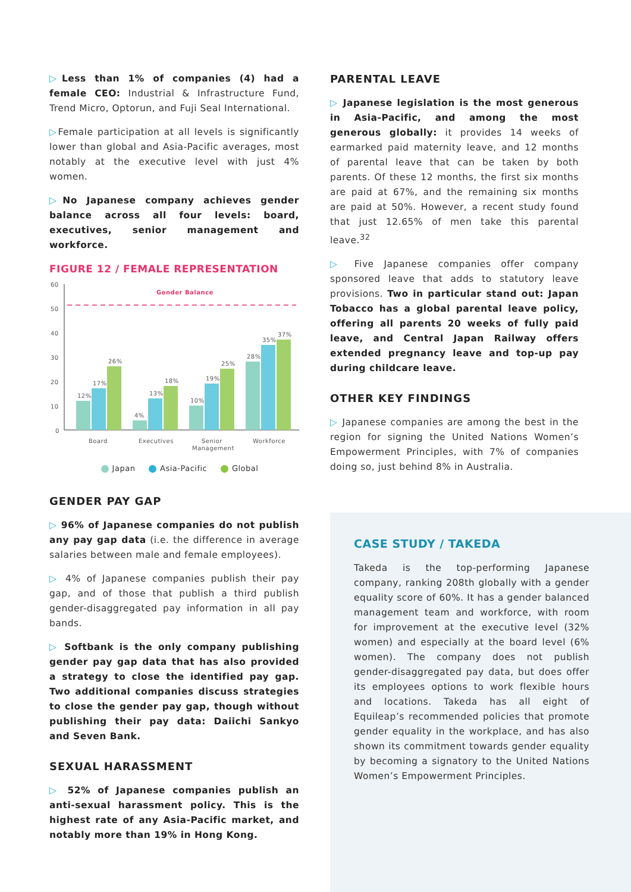▷Less than 1% of companies (4) had a female CEO: Industrial & Infrastructure Fund, Trend Micro, Optorun, and Fuji Seal International.
▷Female participation at all levels is significantly lower than global and Asia-Pacific averages, most notably at the executive level with just 4% women.
▷No Japanese company achieves gender balance across all four levels: board, executives, senior management and workforce.
FIGURE 12 / FEMALE REPRESENTATION
60
50
40
30
20
10
0
Gender Balance
12%
17%
26%
4%
13%
18%
10%
19%
25%
28%
35%
37%
Board
Executives
Senior
Management
Workforce
Japan Asia-Pacific Global
GENDER PAY GAP
▷ 96% of Japanese companies do not publish any pay gap data (i.e. the difference in average salaries between male and female employees).
▷ 4% of Japanese companies publish their pay gap, and of those that publish a third publish gender-disaggregated pay information in all pay bands.
▷ Softbank is the only company publishing gender pay gap data that has also provided a strategy to close the identified pay gap. Two additional companies discuss strategies to close the gender pay gap, though without publishing their pay data: Daiichi Sankyo and Seven Bank.
SEXUAL HARASSMENT
▷ 52% of Japanese companies publish an anti-sexual harassment policy. This is the highest rate of any Asia-Pacific market, and notably more than 19% in Hong Kong.
PARENTAL LEAVE
▷ Japanese legislation is the most generous in Asia-Pacific, and among the most generous globally: it provides 14 weeks of earmarked paid maternity leave, and 12 months of parental leave that can be taken by both parents. Of these 12 months, the first six months are paid at 67%, and the remaining six months are paid at 50%. However, a recent study found that just 12.65% of men take this parental leave.<sup>32</sup>
▷ Five Japanese companies offer company sponsored leave that adds to statutory leave provisions. Two in particular stand out: Japan Tobacco has a global parental leave policy, offering all parents 20 weeks of fully paid leave, and Central Japan Railway offers extended pregnancy leave and top-up pay during childcare leave.
OTHER KEY FINDINGS
▷ Japanese companies are among the best in the region for signing the United Nations Women’s Empowerment Principles, with 7% of companies doing so, just behind 8% in Australia.
CASE STUDY / TAKEDA
Takeda is the top-performing Japanese company, ranking 208th globally with a gender equality score of 60%. It has a gender balanced management team and workforce, with room for improvement at the executive level (32% women) and especially at the board level (6% women). The company does not publish gender-disaggregated pay data, but does offer its employees options to work flexible hours and locations. Takeda has all eight of Equileap’s recommended policies that promote gender equality in the workplace, and has also shown its commitment towards gender equality by becoming a signatory to the United Nations Women’s Empowerment Principles.